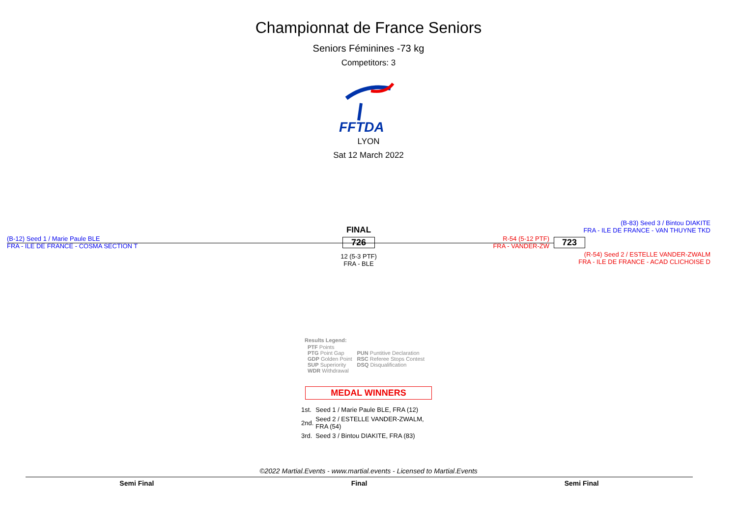Championnat de France Seniors
Seniors Féminines -73 kg
Competitors: 3
FFTDA
LYON
Sat 12 March 2022
(B-12) Seed 1 / Marie Paule BLE
FRA - ILE DE FRANCE - COSMA SECTION T
FINAL
726
12 (5-3 PTF)
FRA - BLE
R-54 (5-12 PTF)
FRA - VANDER-ZW
723
(B-83) Seed 3 / Bintou DIAKITE
FRA - ILE DE FRANCE - VAN THUYNE TKD
(R-54) Seed 2 / ESTELLE VANDER-ZWALM
FRA - ILE DE FRANCE - ACAD CLICHOISE D
Results Legend:
| PTF Points PTG Point Gap GDP Golden Point SUP Superiority WDR Withdrawal | PUN Puntitive Declaration RSC Referee Stops Contest DSQ Disqualification |
MEDAL WINNERS
| 1st. | Seed 1 / Marie Paule BLE, FRA (12) |
| 2nd. | Seed 2 / ESTELLE VANDER-ZWALM, FRA (54) |
| 3rd. | Seed 3 / Bintou DIAKITE, FRA (83) |
©2022 Martial.Events - www.martial.events - Licensed to Martial.Events
Semi Final Final Semi Final